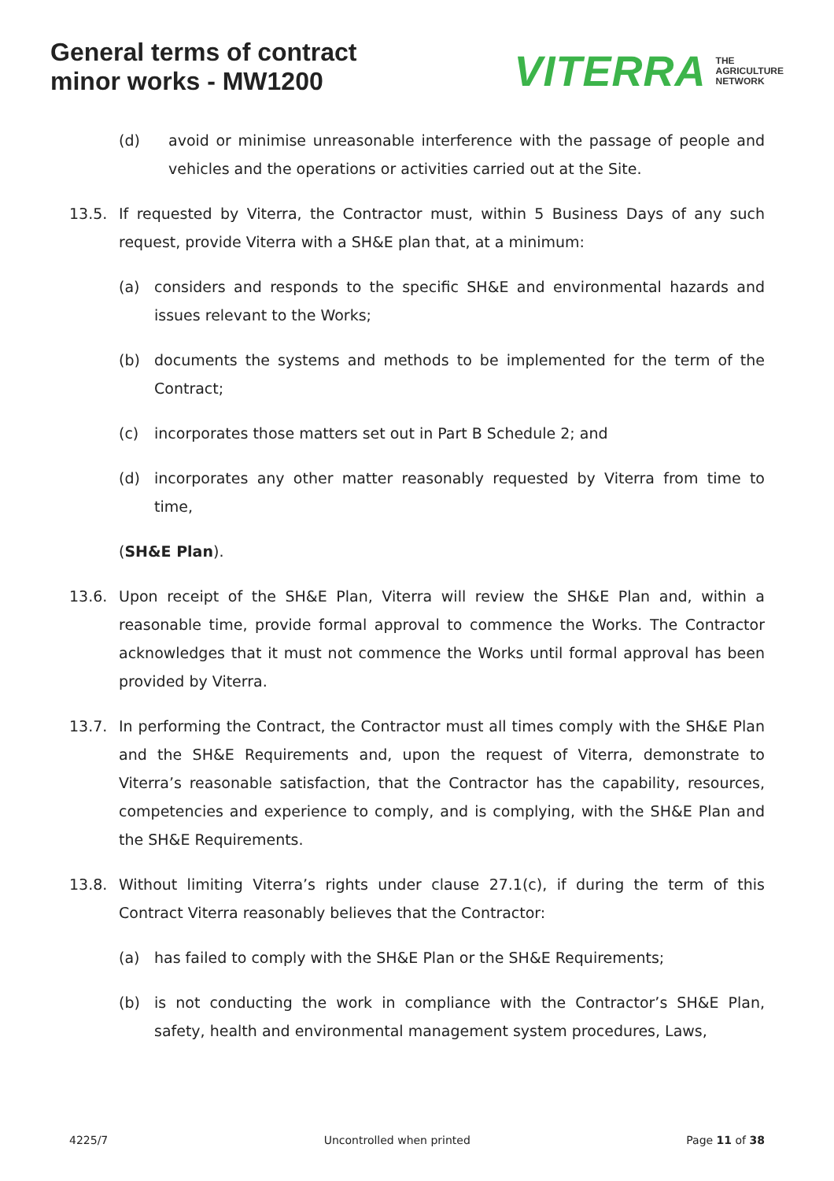General terms of contract
minor works - MW1200
VITERRA THE
AGRICULTURE
NETWORK
(d) avoid or minimise unreasonable interference with the passage of people and vehicles and the operations or activities carried out at the Site.
13.5. If requested by Viterra, the Contractor must, within 5 Business Days of any such request, provide Viterra with a SH&E plan that, at a minimum:
(a) considers and responds to the specific SH&E and environmental hazards and issues relevant to the Works;
(b) documents the systems and methods to be implemented for the term of the Contract;
(c) incorporates those matters set out in Part B Schedule 2; and
(d) incorporates any other matter reasonably requested by Viterra from time to time,
(SH&E Plan).
13.6. Upon receipt of the SH&E Plan, Viterra will review the SH&E Plan and, within a reasonable time, provide formal approval to commence the Works. The Contractor acknowledges that it must not commence the Works until formal approval has been provided by Viterra.
13.7. In performing the Contract, the Contractor must all times comply with the SH&E Plan and the SH&E Requirements and, upon the request of Viterra, demonstrate to Viterra’s reasonable satisfaction, that the Contractor has the capability, resources, competencies and experience to comply, and is complying, with the SH&E Plan and the SH&E Requirements.
13.8. Without limiting Viterra’s rights under clause 27.1(c), if during the term of this Contract Viterra reasonably believes that the Contractor:
(a) has failed to comply with the SH&E Plan or the SH&E Requirements;
(b) is not conducting the work in compliance with the Contractor’s SH&E Plan, safety, health and environmental management system procedures, Laws,
4225/7 Uncontrolled when printed Page 11 of 38